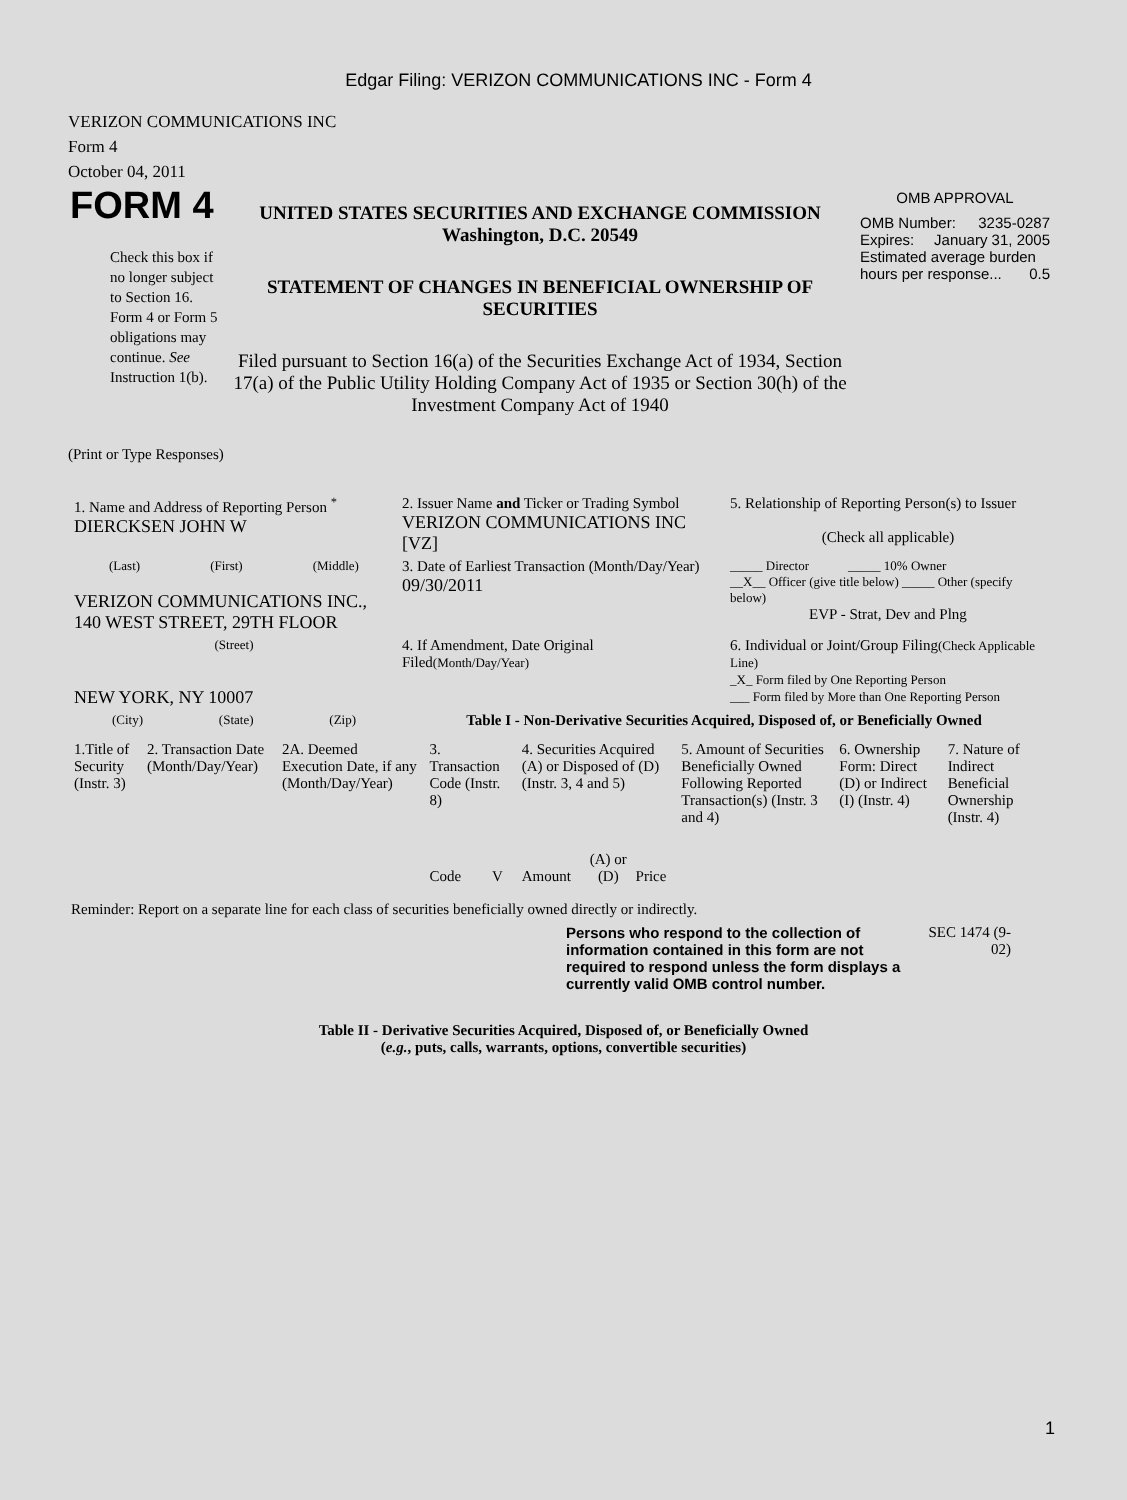Edgar Filing: VERIZON COMMUNICATIONS INC - Form 4
VERIZON COMMUNICATIONS INC
Form 4
October 04, 2011
FORM 4
Check this box if no longer subject to Section 16. Form 4 or Form 5 obligations may continue. See Instruction 1(b).
UNITED STATES SECURITIES AND EXCHANGE COMMISSION
Washington, D.C. 20549
STATEMENT OF CHANGES IN BENEFICIAL OWNERSHIP OF SECURITIES
Filed pursuant to Section 16(a) of the Securities Exchange Act of 1934, Section 17(a) of the Public Utility Holding Company Act of 1935 or Section 30(h) of the Investment Company Act of 1940
OMB APPROVAL
OMB Number: 3235-0287
Expires: January 31, 2005
Estimated average burden hours per response... 0.5
(Print or Type Responses)
| 1. Name and Address of Reporting Person <sup>*</sup> DIERCKSEN JOHN W | 2. Issuer Name and Ticker or Trading Symbol VERIZON COMMUNICATIONS INC [VZ] | 5. Relationship of Reporting Person(s) to Issuer (Check all applicable) |
| (Last) (First) (Middle) VERIZON COMMUNICATIONS INC., 140 WEST STREET, 29TH FLOOR | 3. Date of Earliest Transaction (Month/Day/Year) 09/30/2011 | _____ Director _____ 10% Owner __X__ Officer (give title below) _____ Other (specify below) EVP - Strat, Dev and Plng |
| (Street) NEW YORK, NY 10007 | 4. If Amendment, Date Original Filed (Month/Day/Year) | 6. Individual or Joint/Group Filing (Check Applicable Line) _X_ Form filed by One Reporting Person ___ Form filed by More than One Reporting Person |
| (City) (State) (Zip) | Table I - Non-Derivative Securities Acquired, Disposed of, or Beneficially Owned | |
| 1.Title of Security (Instr. 3) | 2. Transaction Date (Month/Day/Year) | 2A. Deemed Execution Date, if any (Month/Day/Year) | 3. Transaction Code (Instr. 8) | | 4. Securities Acquired (A) or Disposed of (D) (Instr. 3, 4 and 5) | | | 5. Amount of Securities Beneficially Owned Following Reported Transaction(s) (Instr. 3 and 4) | 6. Ownership Form: Direct (D) or Indirect (I) (Instr. 4) | 7. Nature of Indirect Beneficial Ownership (Instr. 4) |
| | | | Code | V | Amount | (A) or (D) | Price | | | |
Reminder: Report on a separate line for each class of securities beneficially owned directly or indirectly.
Persons who respond to the collection of information contained in this form are not required to respond unless the form displays a currently valid OMB control number.
SEC 1474 (9-02)
Table II - Derivative Securities Acquired, Disposed of, or Beneficially Owned
(e.g., puts, calls, warrants, options, convertible securities)
1